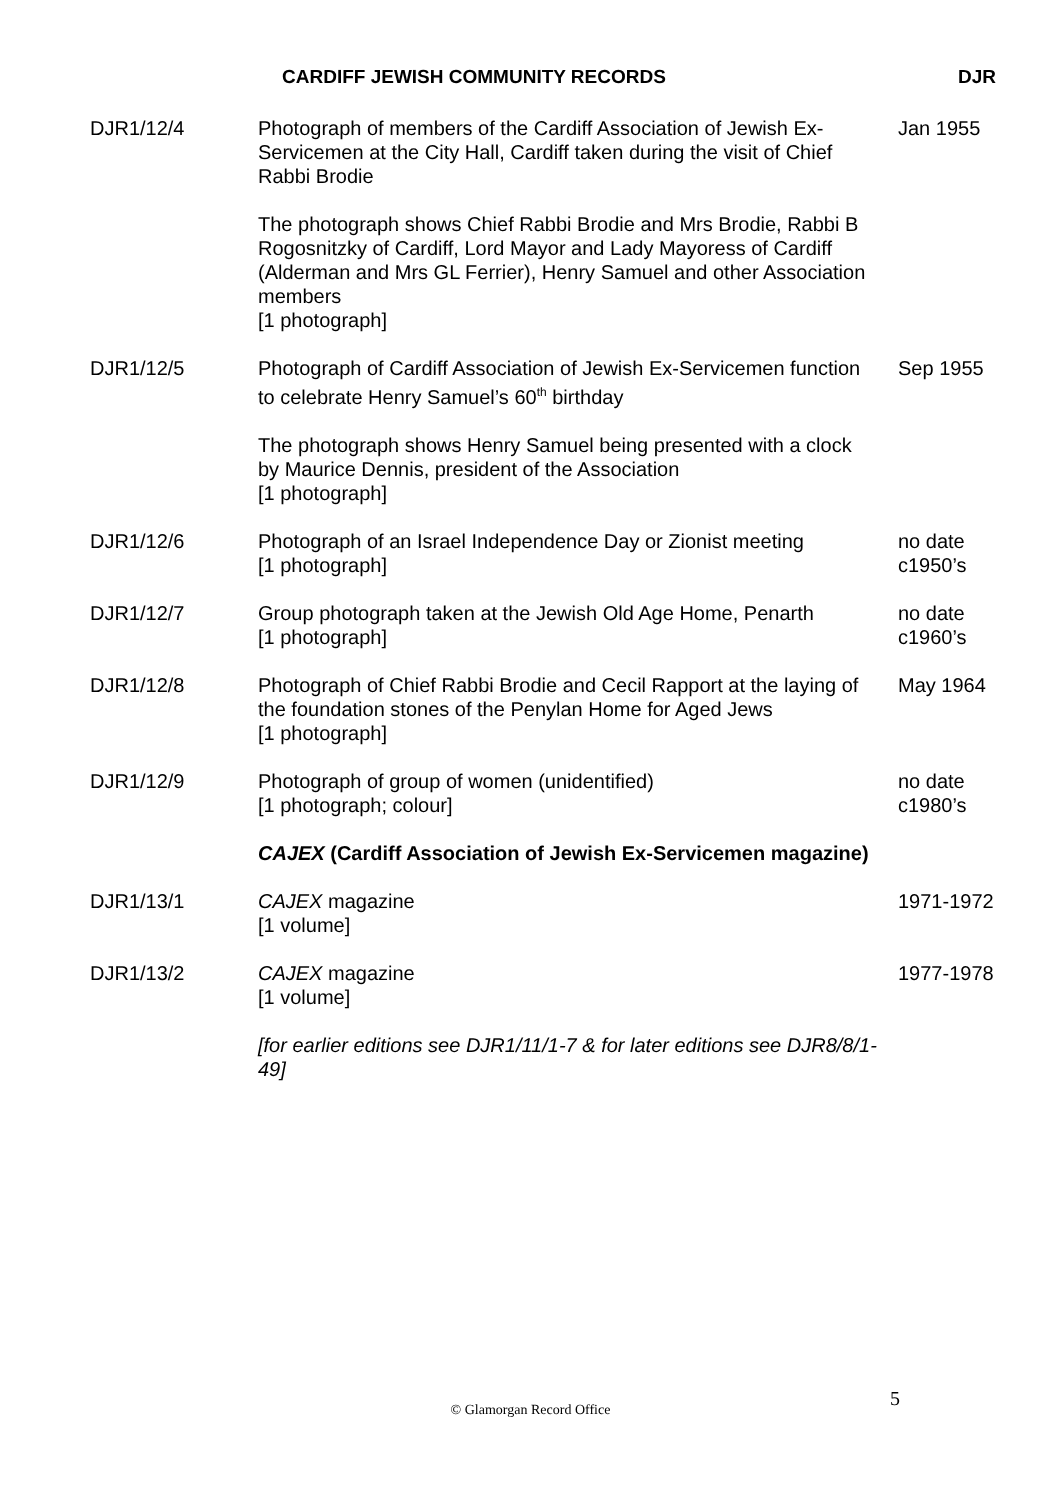CARDIFF JEWISH COMMUNITY RECORDS DJR
| DJR1/12/4 | Photograph of members of the Cardiff Association of Jewish Ex-Servicemen at the City Hall, Cardiff taken during the visit of Chief Rabbi Brodie The photograph shows Chief Rabbi Brodie and Mrs Brodie, Rabbi B Rogosnitzky of Cardiff, Lord Mayor and Lady Mayoress of Cardiff (Alderman and Mrs GL Ferrier), Henry Samuel and other Association members [1 photograph] | Jan 1955 |
| DJR1/12/5 | Photograph of Cardiff Association of Jewish Ex-Servicemen function to celebrate Henry Samuel’s 60<sup>th</sup> birthday The photograph shows Henry Samuel being presented with a clock by Maurice Dennis, president of the Association [1 photograph] | Sep 1955 |
| DJR1/12/6 | Photograph of an Israel Independence Day or Zionist meeting [1 photograph] | no date c1950’s |
| DJR1/12/7 | Group photograph taken at the Jewish Old Age Home, Penarth [1 photograph] | no date c1960’s |
| DJR1/12/8 | Photograph of Chief Rabbi Brodie and Cecil Rapport at the laying of the foundation stones of the Penylan Home for Aged Jews [1 photograph] | May 1964 |
| DJR1/12/9 | Photograph of group of women (unidentified) [1 photograph; colour] | no date c1980’s |
| | CAJEX (Cardiff Association of Jewish Ex-Servicemen magazine) | |
| DJR1/13/1 | CAJEX magazine [1 volume] | 1971-1972 |
| DJR1/13/2 | CAJEX magazine [1 volume] [for earlier editions see DJR1/11/1-7 & for later editions see DJR8/8/1-49] | 1977-1978 |
5
© Glamorgan Record Office